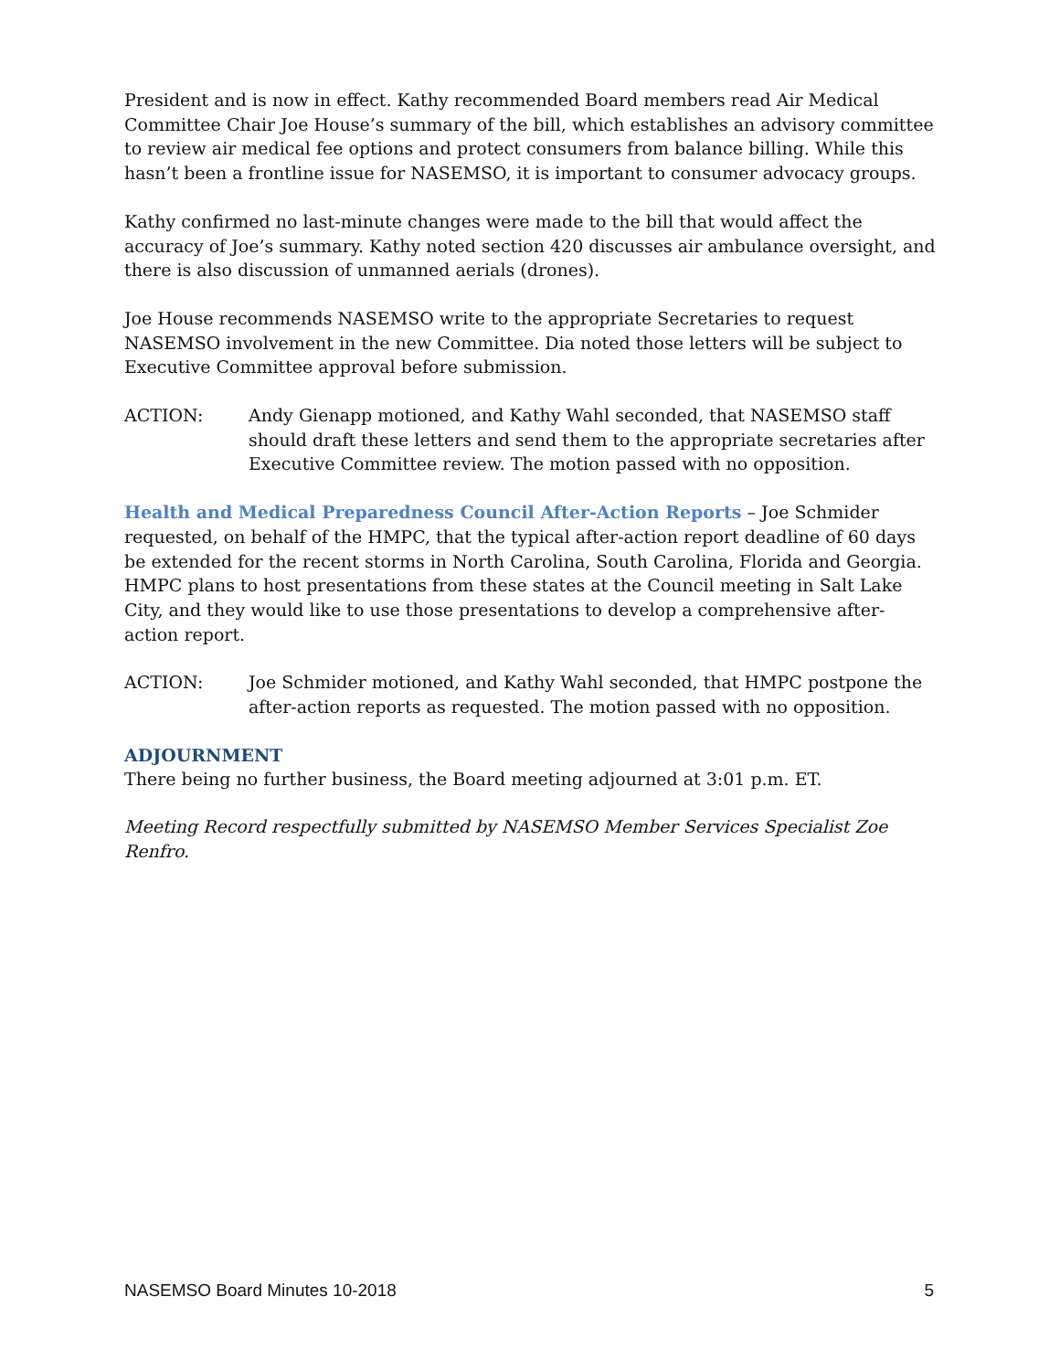President and is now in effect. Kathy recommended Board members read Air Medical Committee Chair Joe House’s summary of the bill, which establishes an advisory committee to review air medical fee options and protect consumers from balance billing. While this hasn’t been a frontline issue for NASEMSO, it is important to consumer advocacy groups.
Kathy confirmed no last-minute changes were made to the bill that would affect the accuracy of Joe’s summary. Kathy noted section 420 discusses air ambulance oversight, and there is also discussion of unmanned aerials (drones).
Joe House recommends NASEMSO write to the appropriate Secretaries to request NASEMSO involvement in the new Committee. Dia noted those letters will be subject to Executive Committee approval before submission.
ACTION: Andy Gienapp motioned, and Kathy Wahl seconded, that NASEMSO staff should draft these letters and send them to the appropriate secretaries after Executive Committee review. The motion passed with no opposition.
Health and Medical Preparedness Council After-Action Reports – Joe Schmider requested, on behalf of the HMPC, that the typical after-action report deadline of 60 days be extended for the recent storms in North Carolina, South Carolina, Florida and Georgia. HMPC plans to host presentations from these states at the Council meeting in Salt Lake City, and they would like to use those presentations to develop a comprehensive after-action report.
ACTION: Joe Schmider motioned, and Kathy Wahl seconded, that HMPC postpone the after-action reports as requested. The motion passed with no opposition.
ADJOURNMENT
There being no further business, the Board meeting adjourned at 3:01 p.m. ET.
Meeting Record respectfully submitted by NASEMSO Member Services Specialist Zoe Renfro.
NASEMSO Board Minutes 10-2018 5